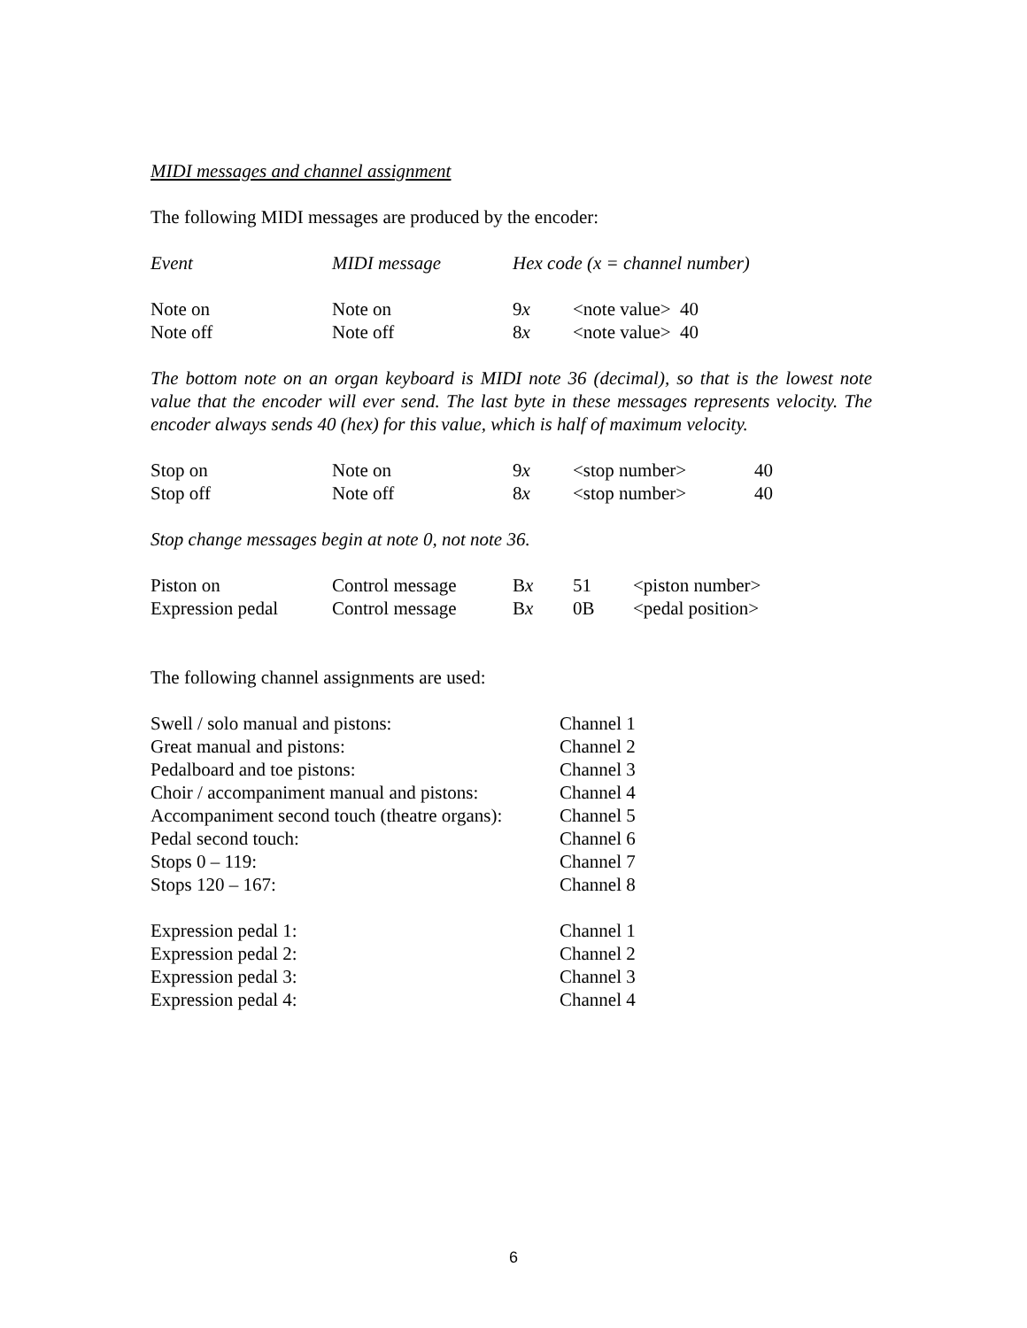MIDI messages and channel assignment
The following MIDI messages are produced by the encoder:
| Event | MIDI message | Hex code (x = channel number) |
| Note on | Note on | 9 x | <note value> 40 |
| Note off | Note off | 8 x | <note value> 40 |
The bottom note on an organ keyboard is MIDI note 36 (decimal), so that is the lowest note value that the encoder will ever send. The last byte in these messages represents velocity. The encoder always sends 40 (hex) for this value, which is half of maximum velocity.
| Stop on | Note on | 9 x | <stop number> | 40 |
| Stop off | Note off | 8 x | <stop number> | 40 |
Stop change messages begin at note 0, not note 36.
| Piston on | Control message | B x | 51 | <piston number> |
| Expression pedal | Control message | B x | 0B | <pedal position> |
The following channel assignments are used:
| Swell / solo manual and pistons: | Channel 1 |
| Great manual and pistons: | Channel 2 |
| Pedalboard and toe pistons: | Channel 3 |
| Choir / accompaniment manual and pistons: | Channel 4 |
| Accompaniment second touch (theatre organs): | Channel 5 |
| Pedal second touch: | Channel 6 |
| Stops 0 – 119: | Channel 7 |
| Stops 120 – 167: | Channel 8 |
| Expression pedal 1: | Channel 1 |
| Expression pedal 2: | Channel 2 |
| Expression pedal 3: | Channel 3 |
| Expression pedal 4: | Channel 4 |
6